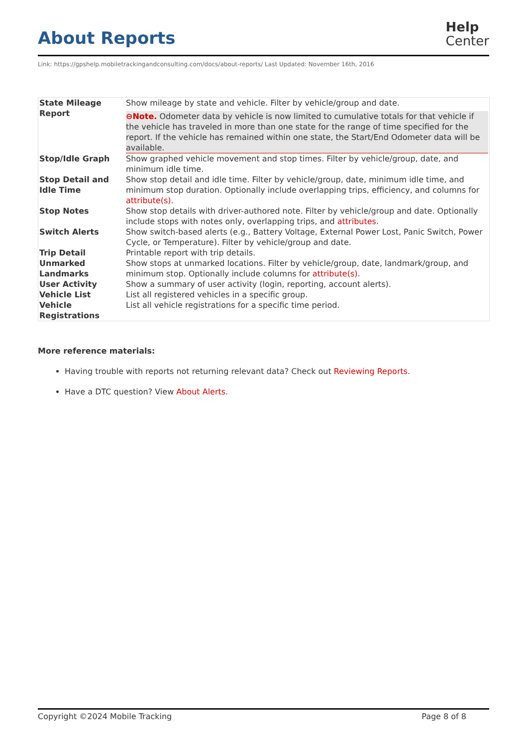About Reports
Help
Center
Link: https://gpshelp.mobiletrackingandconsulting.com/docs/about-reports/ Last Updated: November 16th, 2016
| State Mileage Report | Show mileage by state and vehicle. Filter by vehicle/group and date. ⊖Note. Odometer data by vehicle is now limited to cumulative totals for that vehicle if the vehicle has traveled in more than one state for the range of time specified for the report. If the vehicle has remained within one state, the Start/End Odometer data will be available. |
| Stop/Idle Graph | Show graphed vehicle movement and stop times. Filter by vehicle/group, date, and minimum idle time. |
| Stop Detail and Idle Time | Show stop detail and idle time. Filter by vehicle/group, date, minimum idle time, and minimum stop duration. Optionally include overlapping trips, efficiency, and columns for attribute(s) . |
| Stop Notes | Show stop details with driver-authored note. Filter by vehicle/group and date. Optionally include stops with notes only, overlapping trips, and attributes . |
| Switch Alerts | Show switch-based alerts (e.g., Battery Voltage, External Power Lost, Panic Switch, Power Cycle, or Temperature). Filter by vehicle/group and date. |
| Trip Detail | Printable report with trip details. |
| Unmarked Landmarks | Show stops at unmarked locations. Filter by vehicle/group, date, landmark/group, and minimum stop. Optionally include columns for attribute(s) . |
| User Activity | Show a summary of user activity (login, reporting, account alerts). |
| Vehicle List | List all registered vehicles in a specific group. |
| Vehicle Registrations | List all vehicle registrations for a specific time period. |
More reference materials:
Having trouble with reports not returning relevant data? Check out Reviewing Reports.
Have a DTC question? View About Alerts.
Copyright ©2024 Mobile Tracking Page 8 of 8